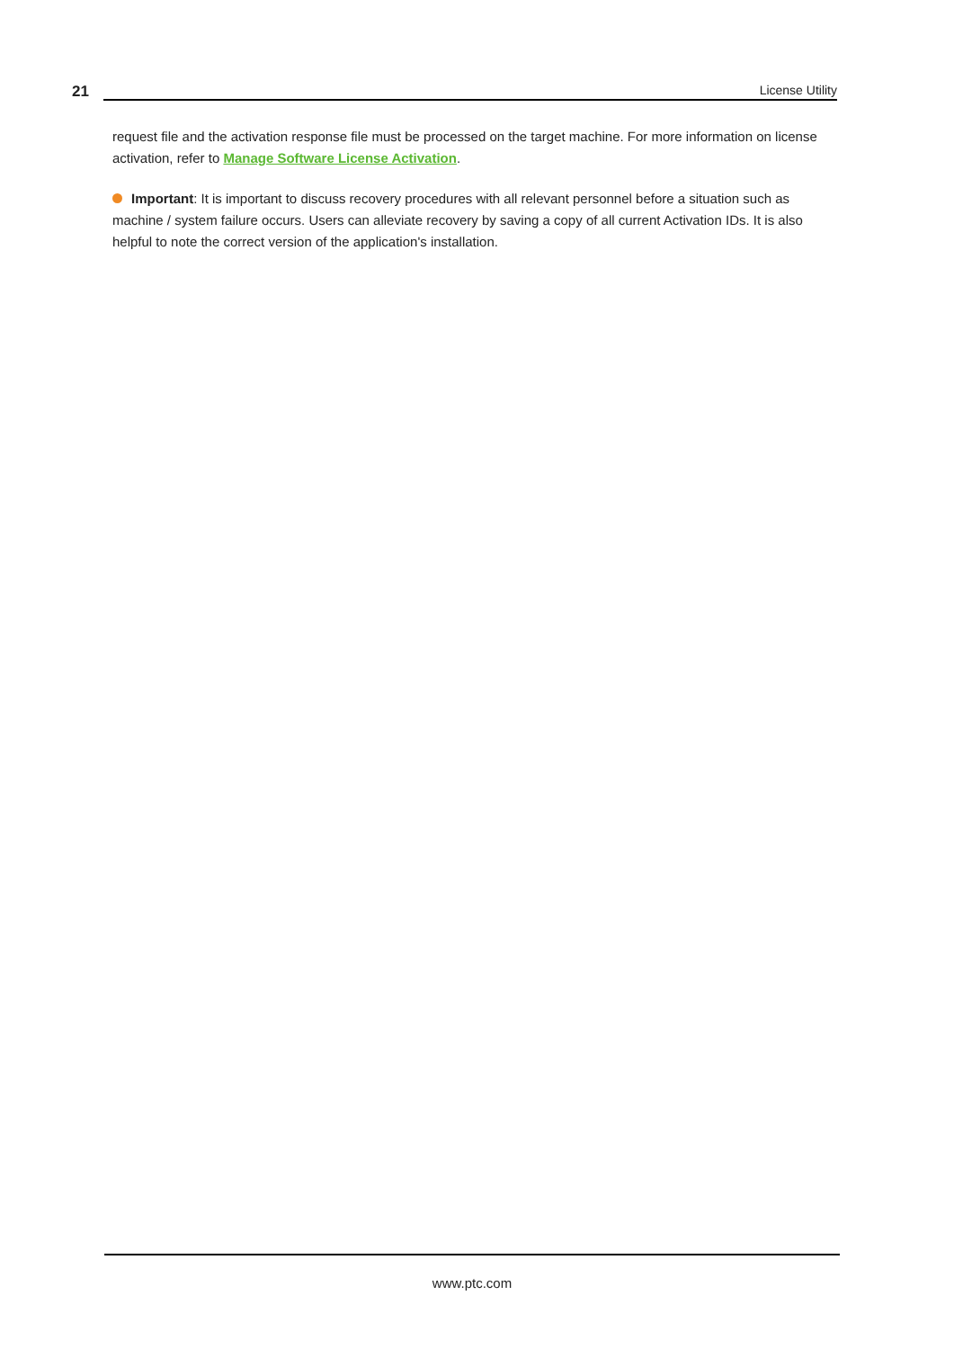21
License Utility
request file and the activation response file must be processed on the target machine. For more information on license activation, refer to Manage Software License Activation.
Important: It is important to discuss recovery procedures with all relevant personnel before a situation such as machine / system failure occurs. Users can alleviate recovery by saving a copy of all current Activation IDs. It is also helpful to note the correct version of the application's installation.
www.ptc.com